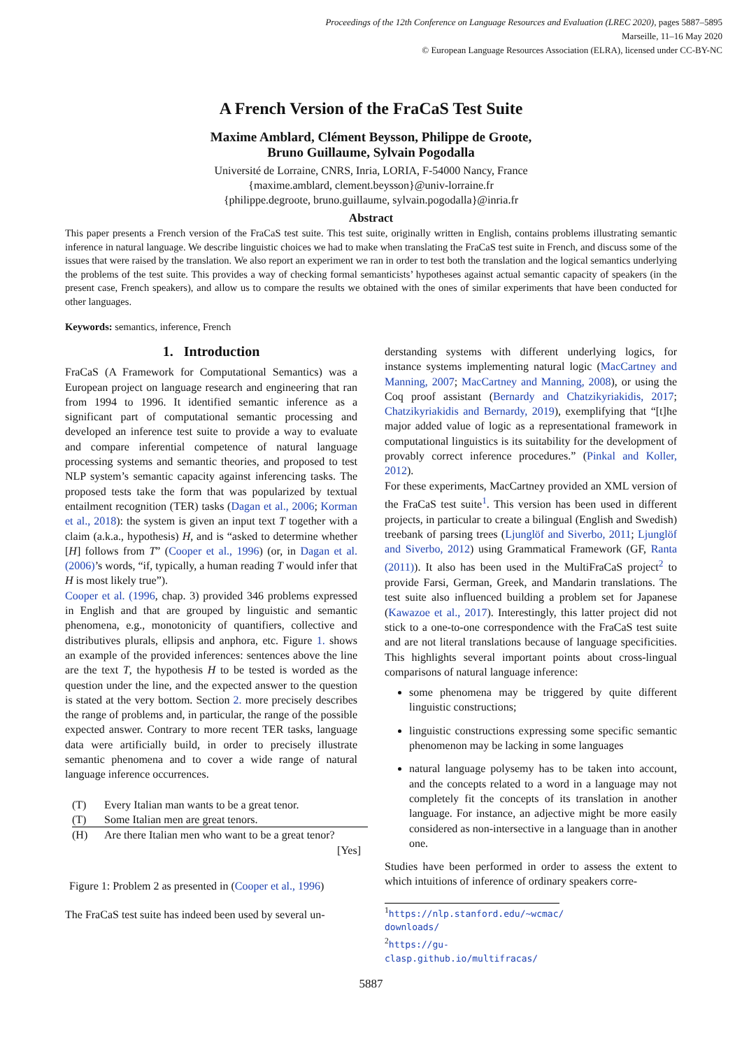Proceedings of the 12th Conference on Language Resources and Evaluation (LREC 2020), pages 5887–5895
Marseille, 11–16 May 2020
© European Language Resources Association (ELRA), licensed under CC-BY-NC
A French Version of the FraCaS Test Suite
Maxime Amblard, Clément Beysson, Philippe de Groote,
Bruno Guillaume, Sylvain Pogodalla
Université de Lorraine, CNRS, Inria, LORIA, F-54000 Nancy, France
{maxime.amblard, clement.beysson}@univ-lorraine.fr
{philippe.degroote, bruno.guillaume, sylvain.pogodalla}@inria.fr
Abstract
This paper presents a French version of the FraCaS test suite. This test suite, originally written in English, contains problems illustrating semantic inference in natural language. We describe linguistic choices we had to make when translating the FraCaS test suite in French, and discuss some of the issues that were raised by the translation. We also report an experiment we ran in order to test both the translation and the logical semantics underlying the problems of the test suite. This provides a way of checking formal semanticists’ hypotheses against actual semantic capacity of speakers (in the present case, French speakers), and allow us to compare the results we obtained with the ones of similar experiments that have been conducted for other languages.
Keywords: semantics, inference, French
1. Introduction
FraCaS (A Framework for Computational Semantics) was a European project on language research and engineering that ran from 1994 to 1996. It identified semantic inference as a significant part of computational semantic processing and developed an inference test suite to provide a way to evaluate and compare inferential competence of natural language processing systems and semantic theories, and proposed to test NLP system’s semantic capacity against inferencing tasks. The proposed tests take the form that was popularized by textual entailment recognition (TER) tasks (Dagan et al., 2006; Korman et al., 2018): the system is given an input text T together with a claim (a.k.a., hypothesis) H, and is “asked to determine whether [H] follows from T” (Cooper et al., 1996) (or, in Dagan et al. (2006)’s words, “if, typically, a human reading T would infer that H is most likely true”).
Cooper et al. (1996, chap. 3) provided 346 problems expressed in English and that are grouped by linguistic and semantic phenomena, e.g., monotonicity of quantifiers, collective and distributives plurals, ellipsis and anphora, etc. Figure 1. shows an example of the provided inferences: sentences above the line are the text T, the hypothesis H to be tested is worded as the question under the line, and the expected answer to the question is stated at the very bottom. Section 2. more precisely describes the range of problems and, in particular, the range of the possible expected answer. Contrary to more recent TER tasks, language data were artificially build, in order to precisely illustrate semantic phenomena and to cover a wide range of natural language inference occurrences.
| (T) | Every Italian man wants to be a great tenor. |
| (T) | Some Italian men are great tenors. |
| (H) | Are there Italian men who want to be a great tenor? |
| | [Yes] |
Figure 1: Problem 2 as presented in (Cooper et al., 1996)
The FraCaS test suite has indeed been used by several un-
derstanding systems with different underlying logics, for instance systems implementing natural logic (MacCartney and Manning, 2007; MacCartney and Manning, 2008), or using the Coq proof assistant (Bernardy and Chatzikyriakidis, 2017; Chatzikyriakidis and Bernardy, 2019), exemplifying that “[t]he major added value of logic as a representational framework in computational linguistics is its suitability for the development of provably correct inference procedures.” (Pinkal and Koller, 2012).
For these experiments, MacCartney provided an XML version of the FraCaS test suite<sup>1</sup>. This version has been used in different projects, in particular to create a bilingual (English and Swedish) treebank of parsing trees (Ljunglöf and Siverbo, 2011; Ljunglöf and Siverbo, 2012) using Grammatical Framework (GF, Ranta (2011)). It also has been used in the MultiFraCaS project<sup>2</sup> to provide Farsi, German, Greek, and Mandarin translations. The test suite also influenced building a problem set for Japanese (Kawazoe et al., 2017). Interestingly, this latter project did not stick to a one-to-one correspondence with the FraCaS test suite and are not literal translations because of language specificities. This highlights several important points about cross-lingual comparisons of natural language inference:
some phenomena may be triggered by quite different linguistic constructions;
linguistic constructions expressing some specific semantic phenomenon may be lacking in some languages
natural language polysemy has to be taken into account, and the concepts related to a word in a language may not completely fit the concepts of its translation in another language. For instance, an adjective might be more easily considered as non-intersective in a language than in another one.
Studies have been performed in order to assess the extent to which intuitions of inference of ordinary speakers corre-
<sup>1</sup> https://nlp.stanford.edu/~wcmac/ downloads/
<sup>2</sup> https://gu-clasp.github.io/multifracas/
5887